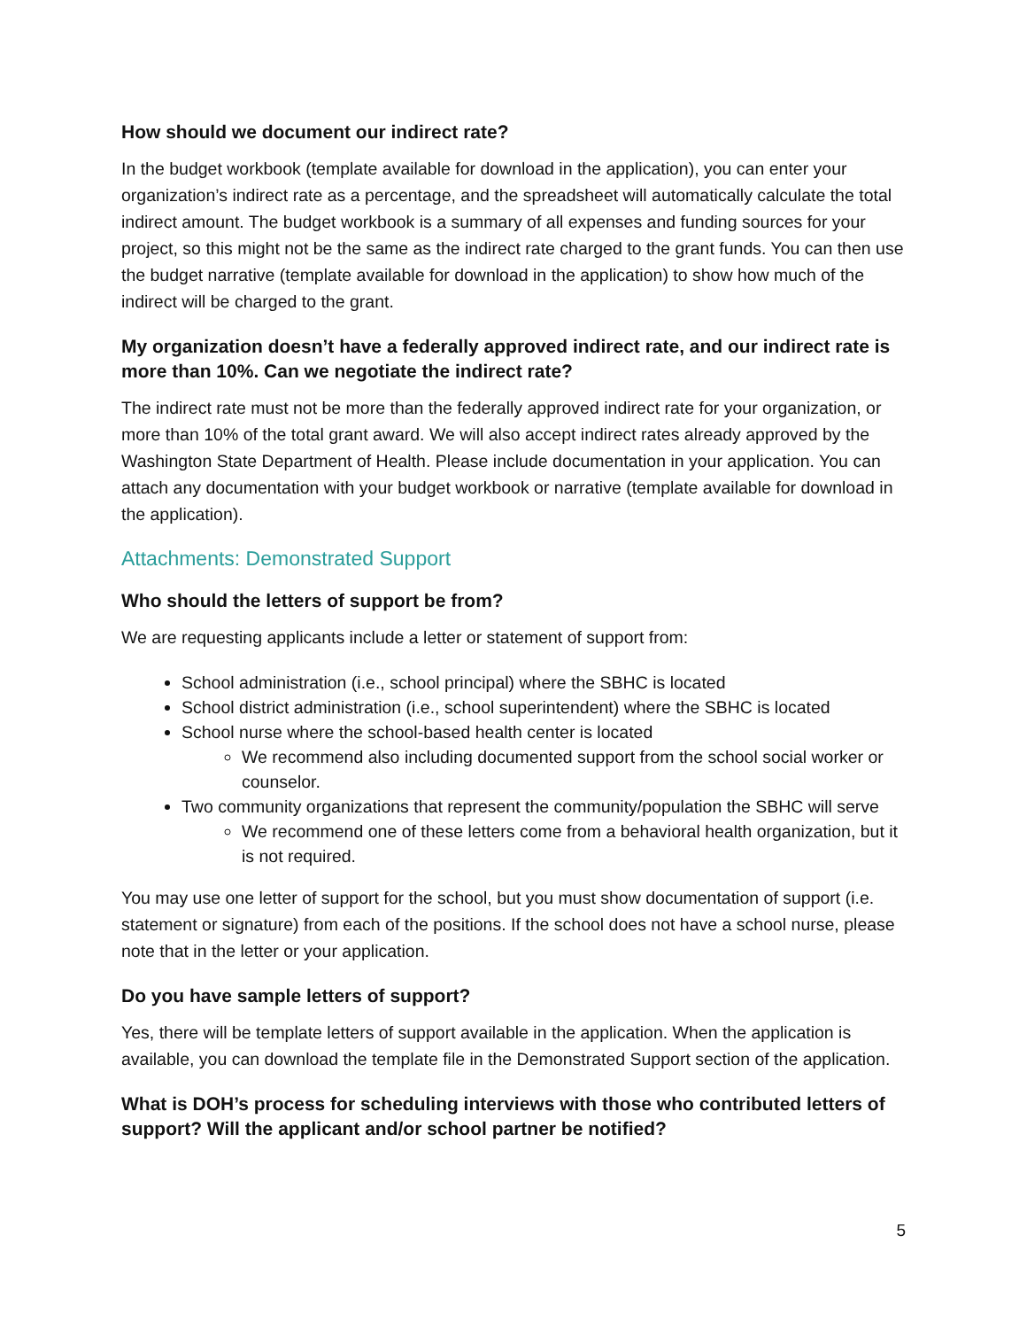How should we document our indirect rate?
In the budget workbook (template available for download in the application), you can enter your organization’s indirect rate as a percentage, and the spreadsheet will automatically calculate the total indirect amount. The budget workbook is a summary of all expenses and funding sources for your project, so this might not be the same as the indirect rate charged to the grant funds. You can then use the budget narrative (template available for download in the application) to show how much of the indirect will be charged to the grant.
My organization doesn’t have a federally approved indirect rate, and our indirect rate is more than 10%. Can we negotiate the indirect rate?
The indirect rate must not be more than the federally approved indirect rate for your organization, or more than 10% of the total grant award. We will also accept indirect rates already approved by the Washington State Department of Health. Please include documentation in your application. You can attach any documentation with your budget workbook or narrative (template available for download in the application).
Attachments: Demonstrated Support
Who should the letters of support be from?
We are requesting applicants include a letter or statement of support from:
School administration (i.e., school principal) where the SBHC is located
School district administration (i.e., school superintendent) where the SBHC is located
School nurse where the school-based health center is located
We recommend also including documented support from the school social worker or counselor.
Two community organizations that represent the community/population the SBHC will serve
We recommend one of these letters come from a behavioral health organization, but it is not required.
You may use one letter of support for the school, but you must show documentation of support (i.e. statement or signature) from each of the positions. If the school does not have a school nurse, please note that in the letter or your application.
Do you have sample letters of support?
Yes, there will be template letters of support available in the application. When the application is available, you can download the template file in the Demonstrated Support section of the application.
What is DOH’s process for scheduling interviews with those who contributed letters of support? Will the applicant and/or school partner be notified?
5